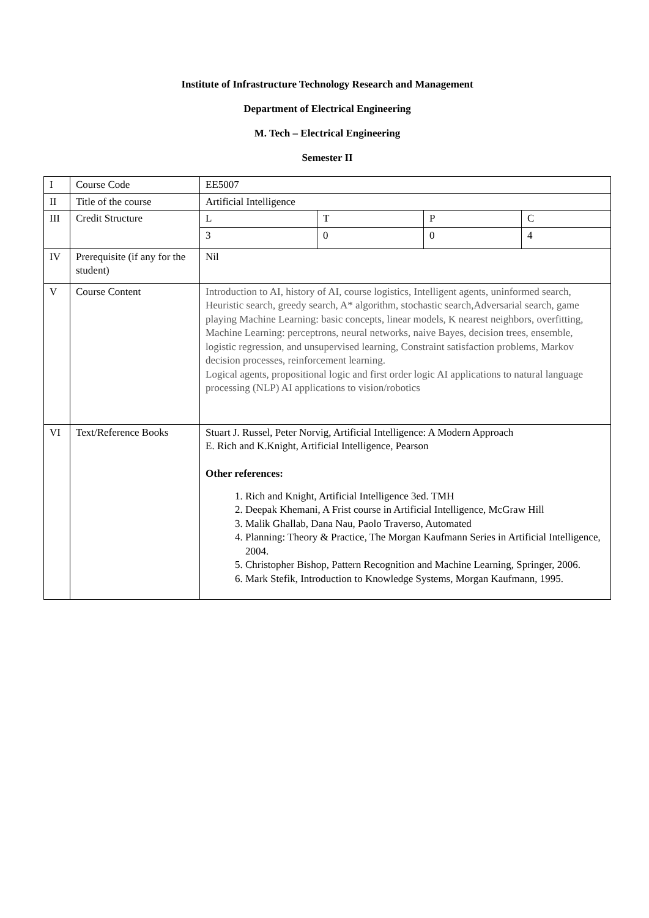Institute of Infrastructure Technology Research and Management
Department of Electrical Engineering
M. Tech – Electrical Engineering
Semester II
| I | Course Code | EE5007 | | | |
| II | Title of the course | Artificial Intelligence | | | |
| III | Credit Structure | L | T | P | C |
| | | 3 | 0 | 0 | 4 |
| IV | Prerequisite (if any for the student) | Nil | | | |
| V | Course Content | Introduction to AI, history of AI, course logistics, Intelligent agents, uninformed search, Heuristic search, greedy search, A* algorithm, stochastic search,Adversarial search, game playing Machine Learning: basic concepts, linear models, K nearest neighbors, overfitting, Machine Learning: perceptrons, neural networks, naive Bayes, decision trees, ensemble, logistic regression, and unsupervised learning, Constraint satisfaction problems, Markov decision processes, reinforcement learning. Logical agents, propositional logic and first order logic AI applications to natural language processing (NLP) AI applications to vision/robotics | | | |
| VI | Text/Reference Books | Stuart J. Russel, Peter Norvig, Artificial Intelligence: A Modern Approach E. Rich and K.Knight, Artificial Intelligence, Pearson Other references: 1. Rich and Knight, Artificial Intelligence 3ed. TMH 2. Deepak Khemani, A Frist course in Artificial Intelligence, McGraw Hill 3. Malik Ghallab, Dana Nau, Paolo Traverso, Automated 4. Planning: Theory & Practice, The Morgan Kaufmann Series in Artificial Intelligence, 2004. 5. Christopher Bishop, Pattern Recognition and Machine Learning, Springer, 2006. 6. Mark Stefik, Introduction to Knowledge Systems, Morgan Kaufmann, 1995. | | | |